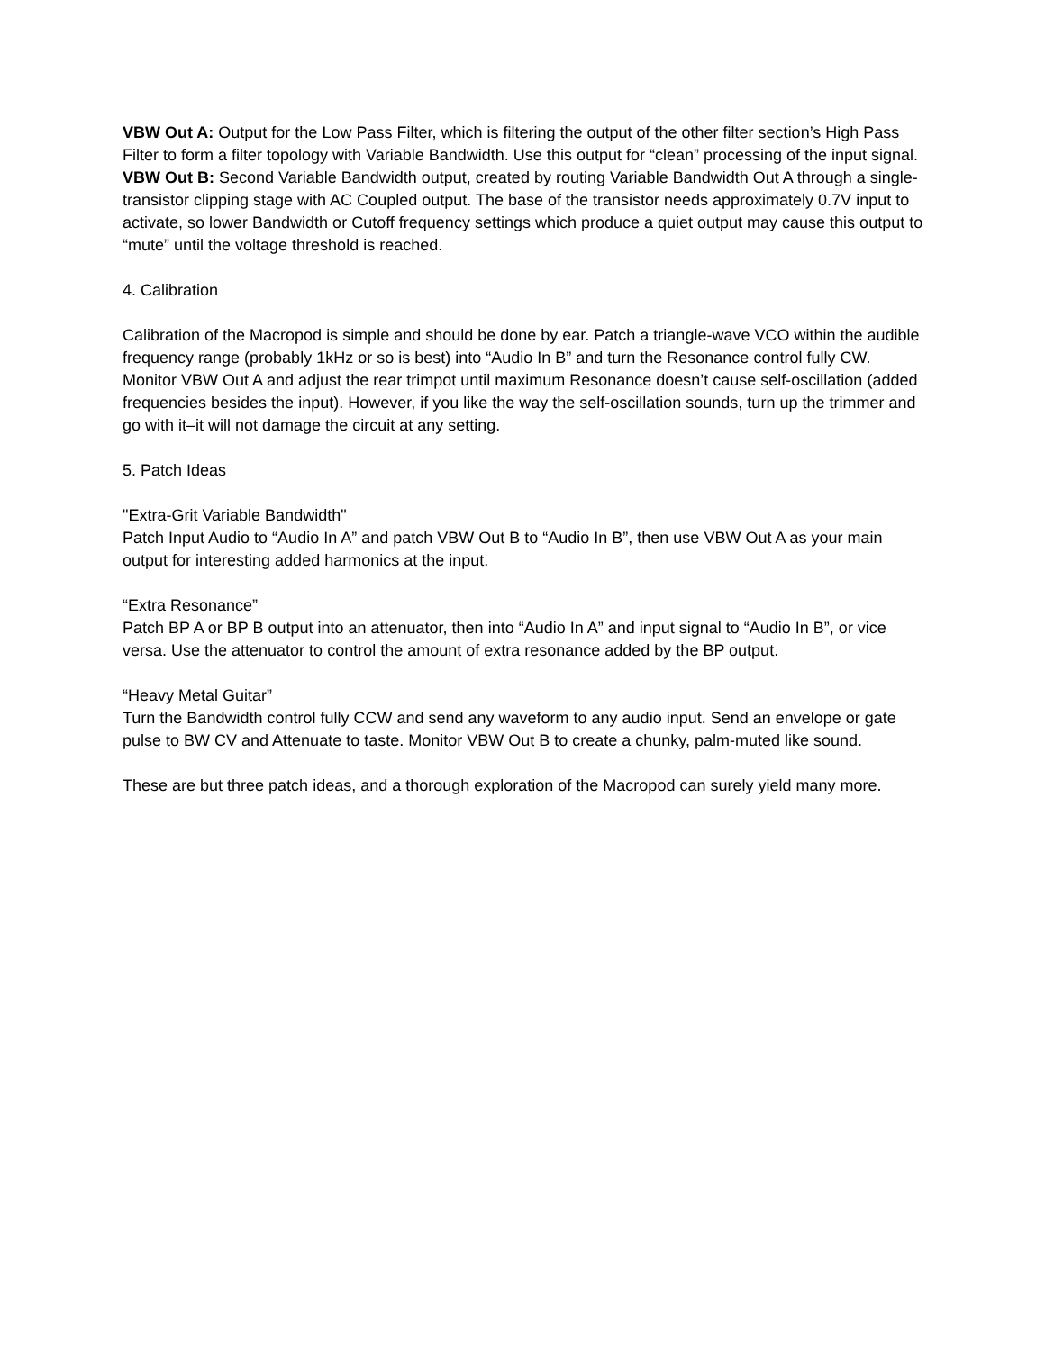VBW Out A: Output for the Low Pass Filter, which is filtering the output of the other filter section’s High Pass Filter to form a filter topology with Variable Bandwidth. Use this output for “clean” processing of the input signal.
VBW Out B: Second Variable Bandwidth output, created by routing Variable Bandwidth Out A through a single-transistor clipping stage with AC Coupled output. The base of the transistor needs approximately 0.7V input to activate, so lower Bandwidth or Cutoff frequency settings which produce a quiet output may cause this output to “mute” until the voltage threshold is reached.
4. Calibration
Calibration of the Macropod is simple and should be done by ear. Patch a triangle-wave VCO within the audible frequency range (probably 1kHz or so is best) into “Audio In B” and turn the Resonance control fully CW. Monitor VBW Out A and adjust the rear trimpot until maximum Resonance doesn’t cause self-oscillation (added frequencies besides the input). However, if you like the way the self-oscillation sounds, turn up the trimmer and go with it–it will not damage the circuit at any setting.
5. Patch Ideas
"Extra-Grit Variable Bandwidth"
Patch Input Audio to “Audio In A” and patch VBW Out B to “Audio In B”, then use VBW Out A as your main output for interesting added harmonics at the input.
“Extra Resonance”
Patch BP A or BP B output into an attenuator, then into “Audio In A” and input signal to “Audio In B”, or vice versa. Use the attenuator to control the amount of extra resonance added by the BP output.
“Heavy Metal Guitar”
Turn the Bandwidth control fully CCW and send any waveform to any audio input. Send an envelope or gate pulse to BW CV and Attenuate to taste. Monitor VBW Out B to create a chunky, palm-muted like sound.
These are but three patch ideas, and a thorough exploration of the Macropod can surely yield many more.